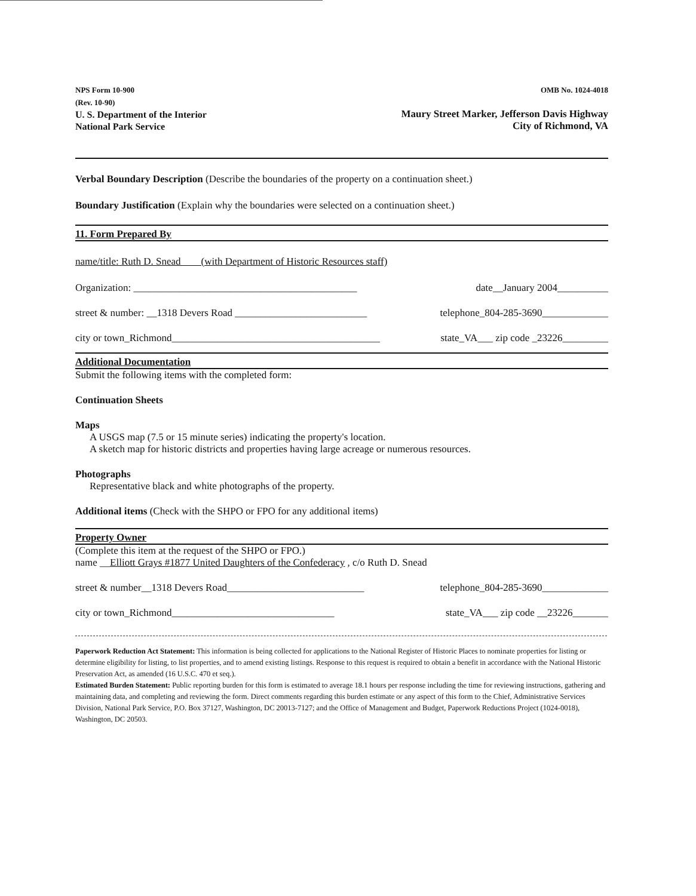NPS Form 10-900
(Rev. 10-90)
U. S. Department of the Interior
National Park Service
OMB No. 1024-4018
Maury Street Marker, Jefferson Davis Highway
City of Richmond, VA
Verbal Boundary Description (Describe the boundaries of the property on a continuation sheet.)
Boundary Justification (Explain why the boundaries were selected on a continuation sheet.)
11. Form Prepared By
name/title: Ruth D. Snead (with Department of Historic Resources staff)
Organization: ____________________________________________ date__January 2004__________
street & number: __1318 Devers Road __________________________ telephone_804-285-3690_____________
city or town_Richmond_________________________________________ state_VA___ zip code _23226_________
Additional Documentation
Submit the following items with the completed form:
Continuation Sheets
Maps
A USGS map (7.5 or 15 minute series) indicating the property's location.
A sketch map for historic districts and properties having large acreage or numerous resources.
Photographs
Representative black and white photographs of the property.
Additional items (Check with the SHPO or FPO for any additional items)
Property Owner
(Complete this item at the request of the SHPO or FPO.)
name __Elliott Grays #1877 United Daughters of the Confederacy , c/o Ruth D. Snead
street & number__1318 Devers Road___________________________ telephone_804-285-3690_____________
city or town_Richmond________________________________ state_VA___ zip code __23226_______
Paperwork Reduction Act Statement: This information is being collected for applications to the National Register of Historic Places to nominate properties for listing or determine eligibility for listing, to list properties, and to amend existing listings. Response to this request is required to obtain a benefit in accordance with the National Historic Preservation Act, as amended (16 U.S.C. 470 et seq.).
Estimated Burden Statement: Public reporting burden for this form is estimated to average 18.1 hours per response including the time for reviewing instructions, gathering and maintaining data, and completing and reviewing the form. Direct comments regarding this burden estimate or any aspect of this form to the Chief, Administrative Services Division, National Park Service, P.O. Box 37127, Washington, DC 20013-7127; and the Office of Management and Budget, Paperwork Reductions Project (1024-0018), Washington, DC 20503.